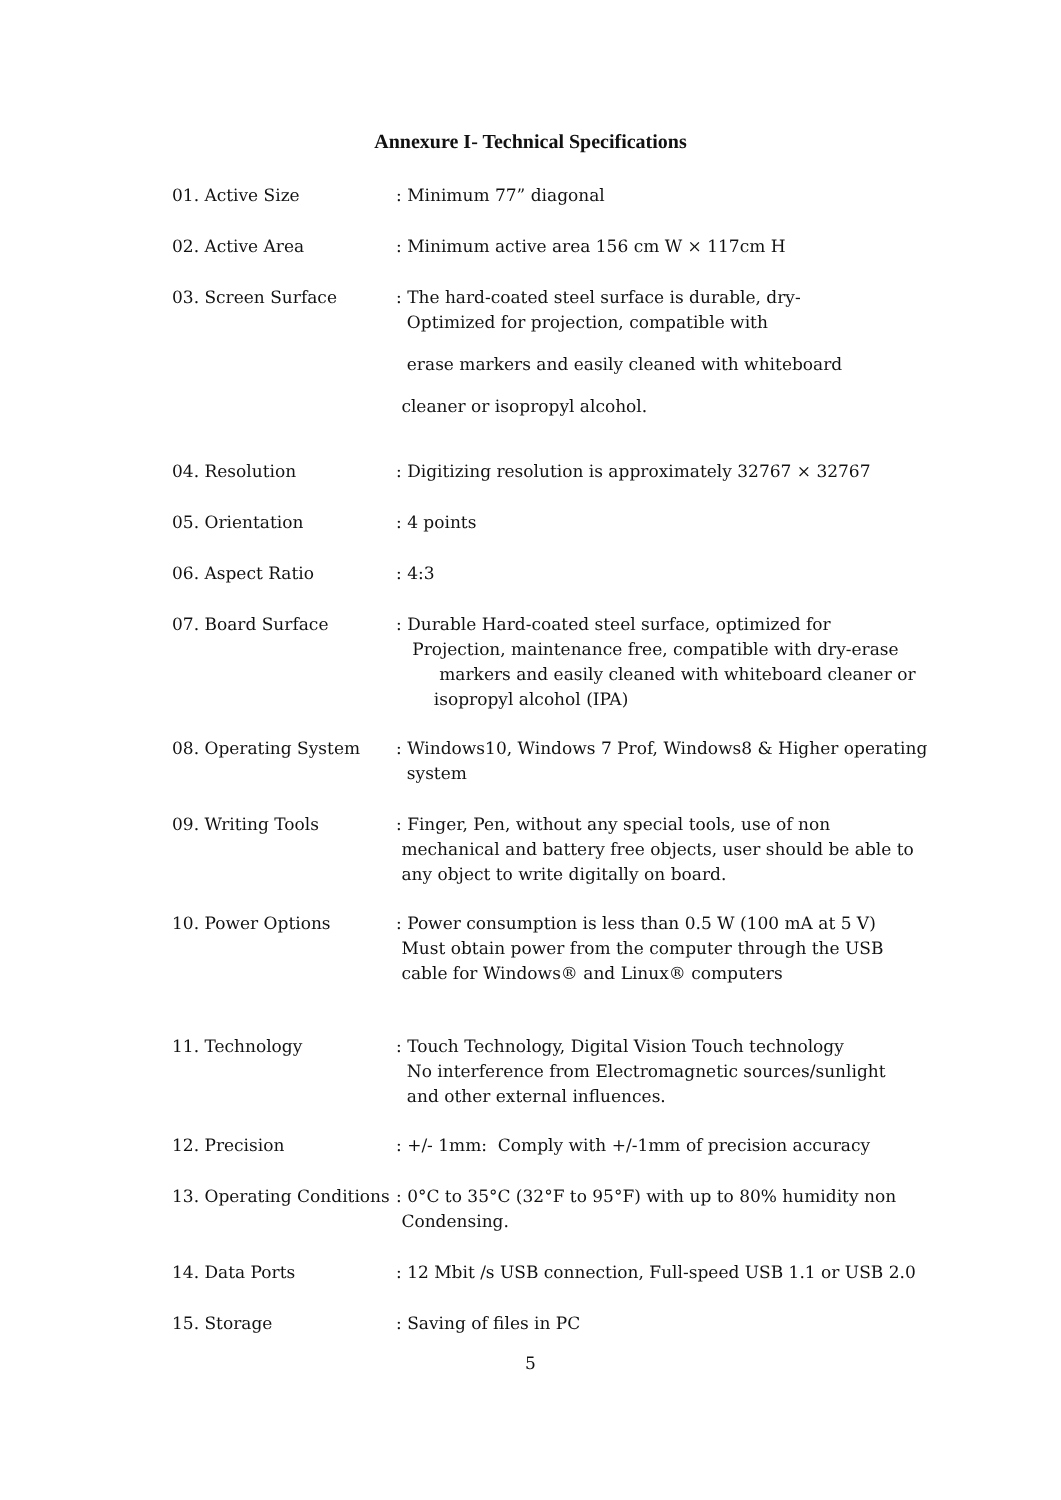Annexure I- Technical Specifications
01. Active Size : Minimum 77” diagonal
02. Active Area : Minimum active area 156 cm W × 117cm H
03. Screen Surface : The hard-coated steel surface is durable, dry-
Optimized for projection, compatible with
erase markers and easily cleaned with whiteboard
cleaner or isopropyl alcohol.
04. Resolution : Digitizing resolution is approximately 32767 × 32767
05. Orientation : 4 points
06. Aspect Ratio : 4:3
07. Board Surface : Durable Hard-coated steel surface, optimized for
Projection, maintenance free, compatible with dry-erase
markers and easily cleaned with whiteboard cleaner or
isopropyl alcohol (IPA)
08. Operating System : Windows10, Windows 7 Prof, Windows8 & Higher operating
system
09. Writing Tools : Finger, Pen, without any special tools, use of non
mechanical and battery free objects, user should be able to
any object to write digitally on board.
10. Power Options : Power consumption is less than 0.5 W (100 mA at 5 V)
Must obtain power from the computer through the USB
cable for Windows® and Linux® computers
11. Technology : Touch Technology, Digital Vision Touch technology
No interference from Electromagnetic sources/sunlight
and other external influences.
12. Precision : +/- 1mm: Comply with +/-1mm of precision accuracy
13. Operating Conditions
: 0°C to 35°C (32°F to 95°F) with up to 80% humidity non
Condensing.
14. Data Ports : 12 Mbit /s USB connection, Full-speed USB 1.1 or USB 2.0
15. Storage : Saving of files in PC
5